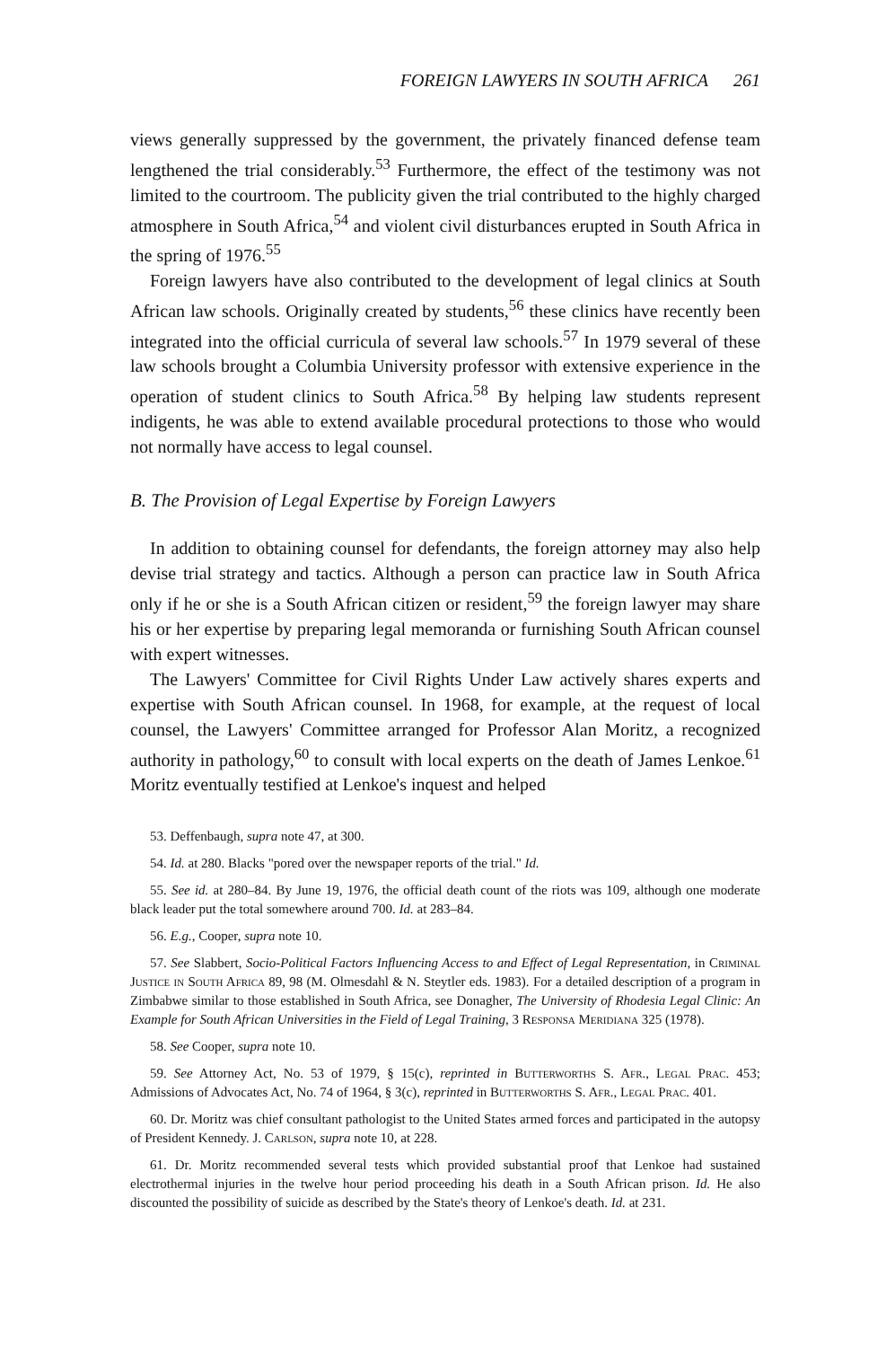FOREIGN LAWYERS IN SOUTH AFRICA 261
views generally suppressed by the government, the privately financed defense team lengthened the trial considerably.<sup>53</sup> Furthermore, the effect of the testimony was not limited to the courtroom. The publicity given the trial contributed to the highly charged atmosphere in South Africa,<sup>54</sup> and violent civil disturbances erupted in South Africa in the spring of 1976.<sup>55</sup>
Foreign lawyers have also contributed to the development of legal clinics at South African law schools. Originally created by students,<sup>56</sup> these clinics have recently been integrated into the official curricula of several law schools.<sup>57</sup> In 1979 several of these law schools brought a Columbia University professor with extensive experience in the operation of student clinics to South Africa.<sup>58</sup> By helping law students represent indigents, he was able to extend available procedural protections to those who would not normally have access to legal counsel.
B. The Provision of Legal Expertise by Foreign Lawyers
In addition to obtaining counsel for defendants, the foreign attorney may also help devise trial strategy and tactics. Although a person can practice law in South Africa only if he or she is a South African citizen or resident,<sup>59</sup> the foreign lawyer may share his or her expertise by preparing legal memoranda or furnishing South African counsel with expert witnesses.
The Lawyers' Committee for Civil Rights Under Law actively shares experts and expertise with South African counsel. In 1968, for example, at the request of local counsel, the Lawyers' Committee arranged for Professor Alan Moritz, a recognized authority in pathology,<sup>60</sup> to consult with local experts on the death of James Lenkoe.<sup>61</sup> Moritz eventually testified at Lenkoe's inquest and helped
53. Deffenbaugh, supra note 47, at 300.
54. Id. at 280. Blacks "pored over the newspaper reports of the trial." Id.
55. See id. at 280–84. By June 19, 1976, the official death count of the riots was 109, although one moderate black leader put the total somewhere around 700. Id. at 283–84.
56. E.g., Cooper, supra note 10.
57. See Slabbert, Socio-Political Factors Influencing Access to and Effect of Legal Representation, in Criminal Justice in South Africa 89, 98 (M. Olmesdahl & N. Steytler eds. 1983). For a detailed description of a program in Zimbabwe similar to those established in South Africa, see Donagher, The University of Rhodesia Legal Clinic: An Example for South African Universities in the Field of Legal Training, 3 Responsa Meridiana 325 (1978).
58. See Cooper, supra note 10.
59. See Attorney Act, No. 53 of 1979, § 15(c), reprinted in Butterworths S. Afr., Legal Prac. 453; Admissions of Advocates Act, No. 74 of 1964, § 3(c), reprinted in Butterworths S. Afr., Legal Prac. 401.
60. Dr. Moritz was chief consultant pathologist to the United States armed forces and participated in the autopsy of President Kennedy. J. Carlson, supra note 10, at 228.
61. Dr. Moritz recommended several tests which provided substantial proof that Lenkoe had sustained electrothermal injuries in the twelve hour period proceeding his death in a South African prison. Id. He also discounted the possibility of suicide as described by the State's theory of Lenkoe's death. Id. at 231.